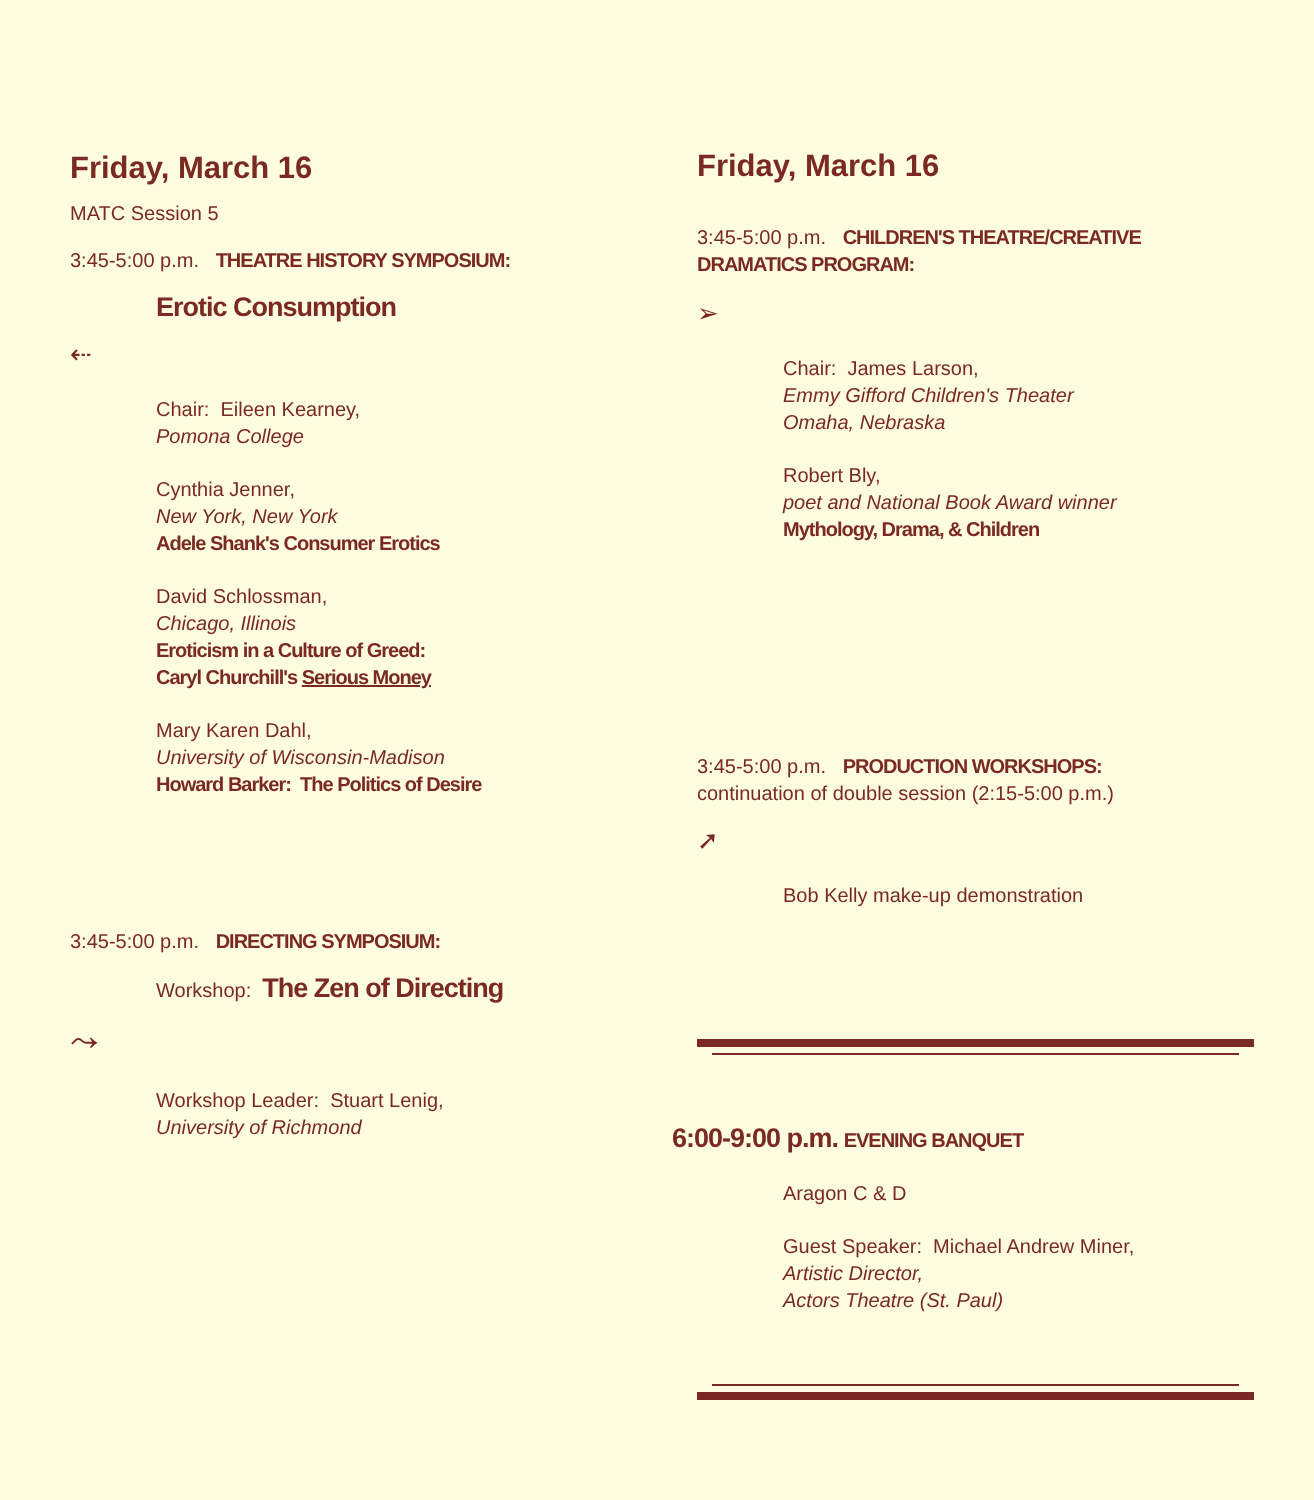Friday, March 16
MATC Session 5
3:45-5:00 p.m. THEATRE HISTORY SYMPOSIUM:
Erotic Consumption
⇠
Chair: Eileen Kearney,
Pomona College
Cynthia Jenner,
New York, New York
Adele Shank's Consumer Erotics
David Schlossman,
Chicago, Illinois
Eroticism in a Culture of Greed:
Caryl Churchill's Serious Money
Mary Karen Dahl,
University of Wisconsin-Madison
Howard Barker: The Politics of Desire
3:45-5:00 p.m. DIRECTING SYMPOSIUM:
Workshop: The Zen of Directing
⤳
Workshop Leader: Stuart Lenig,
University of Richmond
Friday, March 16
3:45-5:00 p.m. CHILDREN'S THEATRE/CREATIVE
DRAMATICS PROGRAM:
➢
Chair: James Larson,
Emmy Gifford Children's Theater
Omaha, Nebraska
Robert Bly,
poet and National Book Award winner
Mythology, Drama, & Children
3:45-5:00 p.m. PRODUCTION WORKSHOPS:
continuation of double session (2:15-5:00 p.m.)
➚
Bob Kelly make-up demonstration
6:00-9:00 p.m. EVENING BANQUET
Aragon C & D
Guest Speaker: Michael Andrew Miner,
Artistic Director,
Actors Theatre (St. Paul)